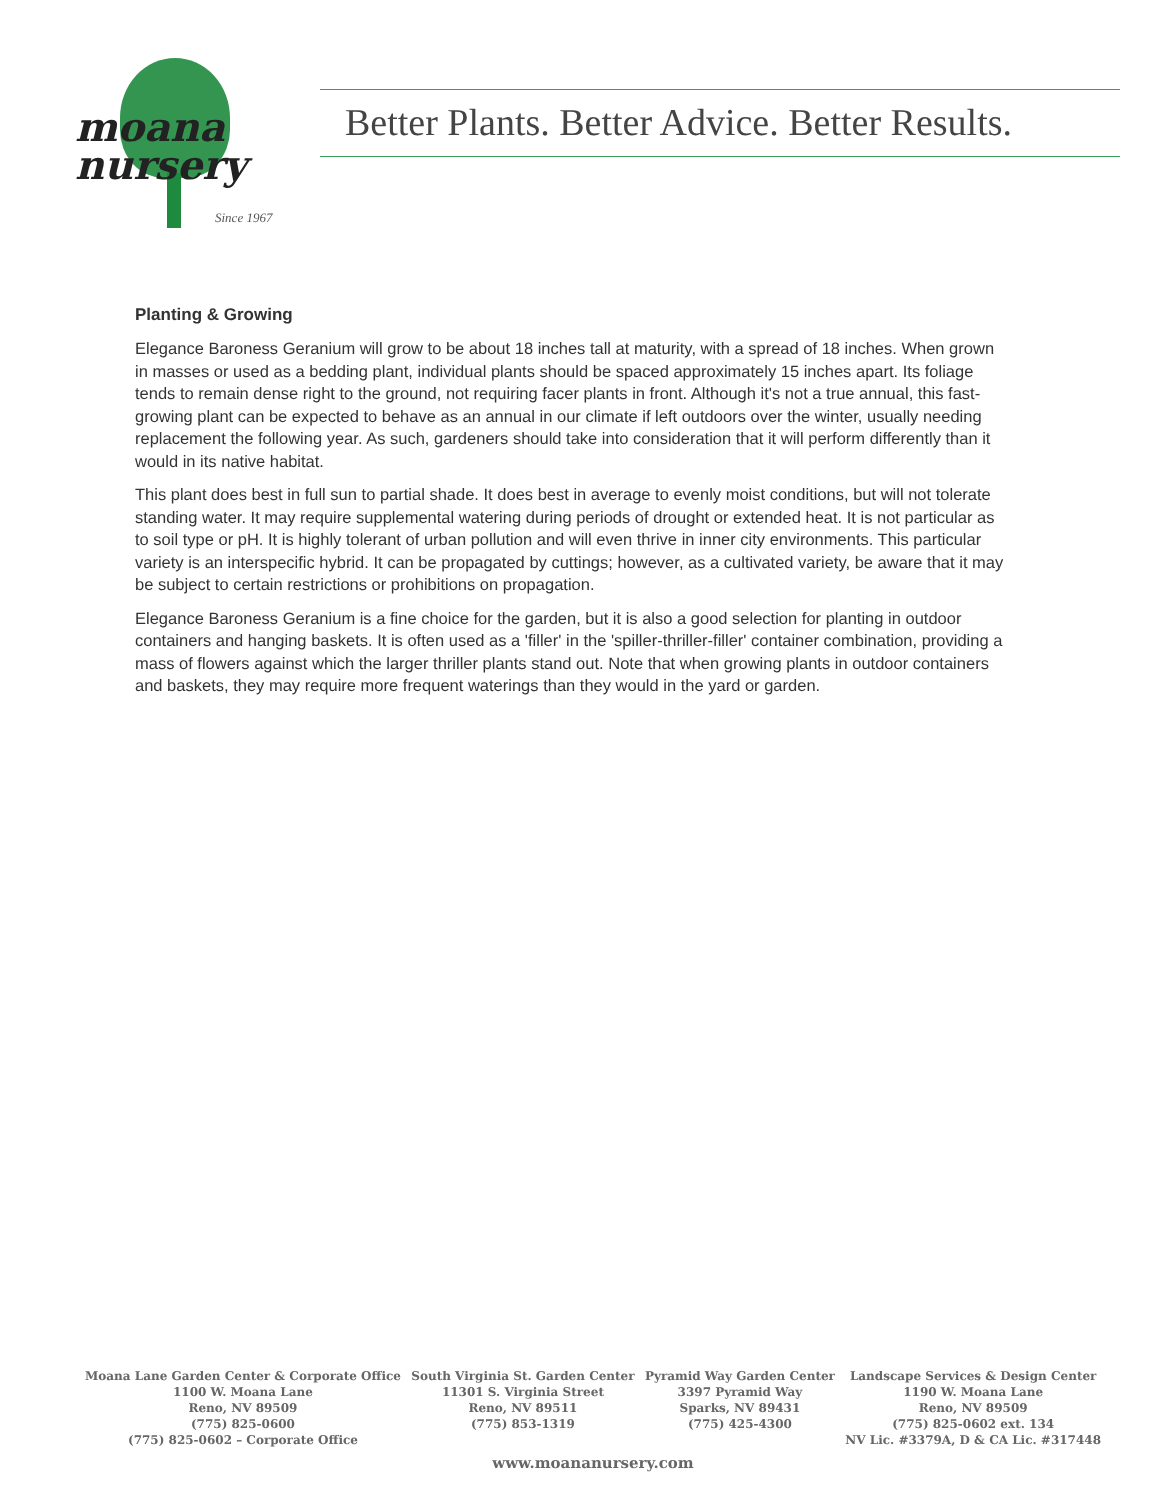moana
nursery
Since 1967
Better Plants. Better Advice. Better Results.
Planting & Growing
Elegance Baroness Geranium will grow to be about 18 inches tall at maturity, with a spread of 18 inches. When grown in masses or used as a bedding plant, individual plants should be spaced approximately 15 inches apart. Its foliage tends to remain dense right to the ground, not requiring facer plants in front. Although it's not a true annual, this fast-growing plant can be expected to behave as an annual in our climate if left outdoors over the winter, usually needing replacement the following year. As such, gardeners should take into consideration that it will perform differently than it would in its native habitat.
This plant does best in full sun to partial shade. It does best in average to evenly moist conditions, but will not tolerate standing water. It may require supplemental watering during periods of drought or extended heat. It is not particular as to soil type or pH. It is highly tolerant of urban pollution and will even thrive in inner city environments. This particular variety is an interspecific hybrid. It can be propagated by cuttings; however, as a cultivated variety, be aware that it may be subject to certain restrictions or prohibitions on propagation.
Elegance Baroness Geranium is a fine choice for the garden, but it is also a good selection for planting in outdoor containers and hanging baskets. It is often used as a 'filler' in the 'spiller-thriller-filler' container combination, providing a mass of flowers against which the larger thriller plants stand out. Note that when growing plants in outdoor containers and baskets, they may require more frequent waterings than they would in the yard or garden.
Moana Lane Garden Center & Corporate Office
1100 W. Moana Lane
Reno, NV 89509
(775) 825-0600
(775) 825-0602 – Corporate Office
South Virginia St. Garden Center
11301 S. Virginia Street
Reno, NV 89511
(775) 853-1319
Pyramid Way Garden Center
3397 Pyramid Way
Sparks, NV 89431
(775) 425-4300
Landscape Services & Design Center
1190 W. Moana Lane
Reno, NV 89509
(775) 825-0602 ext. 134
NV Lic. #3379A, D & CA Lic. #317448
www.moananursery.com